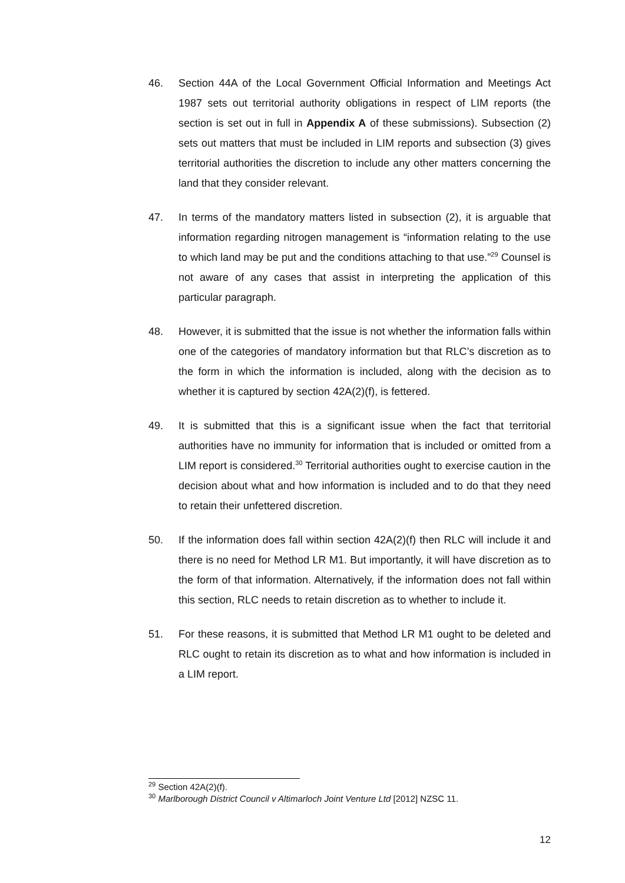46. Section 44A of the Local Government Official Information and Meetings Act 1987 sets out territorial authority obligations in respect of LIM reports (the section is set out in full in Appendix A of these submissions). Subsection (2) sets out matters that must be included in LIM reports and subsection (3) gives territorial authorities the discretion to include any other matters concerning the land that they consider relevant.
47. In terms of the mandatory matters listed in subsection (2), it is arguable that information regarding nitrogen management is “information relating to the use to which land may be put and the conditions attaching to that use.”<sup>29</sup> Counsel is not aware of any cases that assist in interpreting the application of this particular paragraph.
48. However, it is submitted that the issue is not whether the information falls within one of the categories of mandatory information but that RLC’s discretion as to the form in which the information is included, along with the decision as to whether it is captured by section 42A(2)(f), is fettered.
49. It is submitted that this is a significant issue when the fact that territorial authorities have no immunity for information that is included or omitted from a LIM report is considered.<sup>30</sup> Territorial authorities ought to exercise caution in the decision about what and how information is included and to do that they need to retain their unfettered discretion.
50. If the information does fall within section 42A(2)(f) then RLC will include it and there is no need for Method LR M1. But importantly, it will have discretion as to the form of that information. Alternatively, if the information does not fall within this section, RLC needs to retain discretion as to whether to include it.
51. For these reasons, it is submitted that Method LR M1 ought to be deleted and RLC ought to retain its discretion as to what and how information is included in a LIM report.
<sup>29</sup> Section 42A(2)(f).
<sup>30</sup> Marlborough District Council v Altimarloch Joint Venture Ltd [2012] NZSC 11.
12